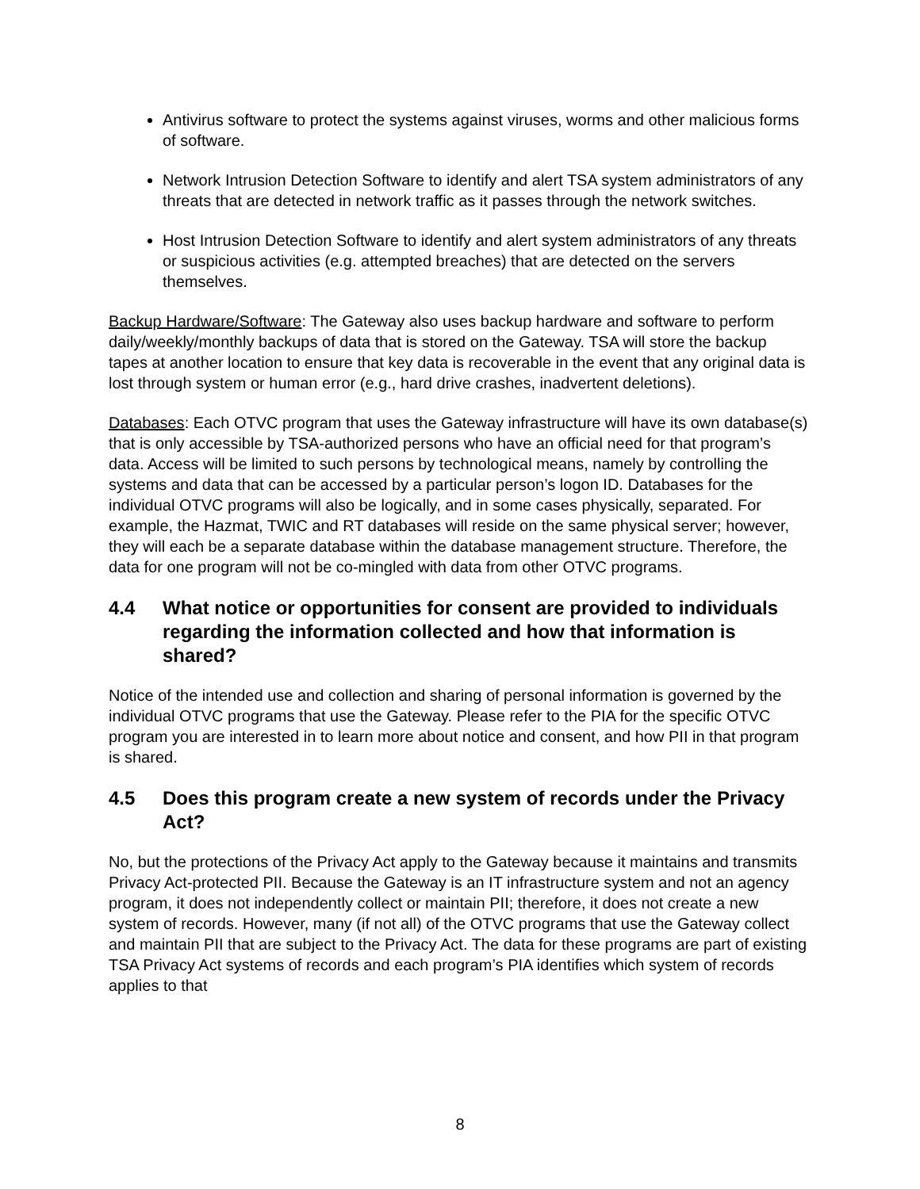Antivirus software to protect the systems against viruses, worms and other malicious forms of software.
Network Intrusion Detection Software to identify and alert TSA system administrators of any threats that are detected in network traffic as it passes through the network switches.
Host Intrusion Detection Software to identify and alert system administrators of any threats or suspicious activities (e.g. attempted breaches) that are detected on the servers themselves.
Backup Hardware/Software: The Gateway also uses backup hardware and software to perform daily/weekly/monthly backups of data that is stored on the Gateway. TSA will store the backup tapes at another location to ensure that key data is recoverable in the event that any original data is lost through system or human error (e.g., hard drive crashes, inadvertent deletions).
Databases: Each OTVC program that uses the Gateway infrastructure will have its own database(s) that is only accessible by TSA-authorized persons who have an official need for that program’s data. Access will be limited to such persons by technological means, namely by controlling the systems and data that can be accessed by a particular person’s logon ID. Databases for the individual OTVC programs will also be logically, and in some cases physically, separated. For example, the Hazmat, TWIC and RT databases will reside on the same physical server; however, they will each be a separate database within the database management structure. Therefore, the data for one program will not be co-mingled with data from other OTVC programs.
4.4 What notice or opportunities for consent are provided to individuals regarding the information collected and how that information is shared?
Notice of the intended use and collection and sharing of personal information is governed by the individual OTVC programs that use the Gateway. Please refer to the PIA for the specific OTVC program you are interested in to learn more about notice and consent, and how PII in that program is shared.
4.5 Does this program create a new system of records under the Privacy Act?
No, but the protections of the Privacy Act apply to the Gateway because it maintains and transmits Privacy Act-protected PII. Because the Gateway is an IT infrastructure system and not an agency program, it does not independently collect or maintain PII; therefore, it does not create a new system of records. However, many (if not all) of the OTVC programs that use the Gateway collect and maintain PII that are subject to the Privacy Act. The data for these programs are part of existing TSA Privacy Act systems of records and each program’s PIA identifies which system of records applies to that
8